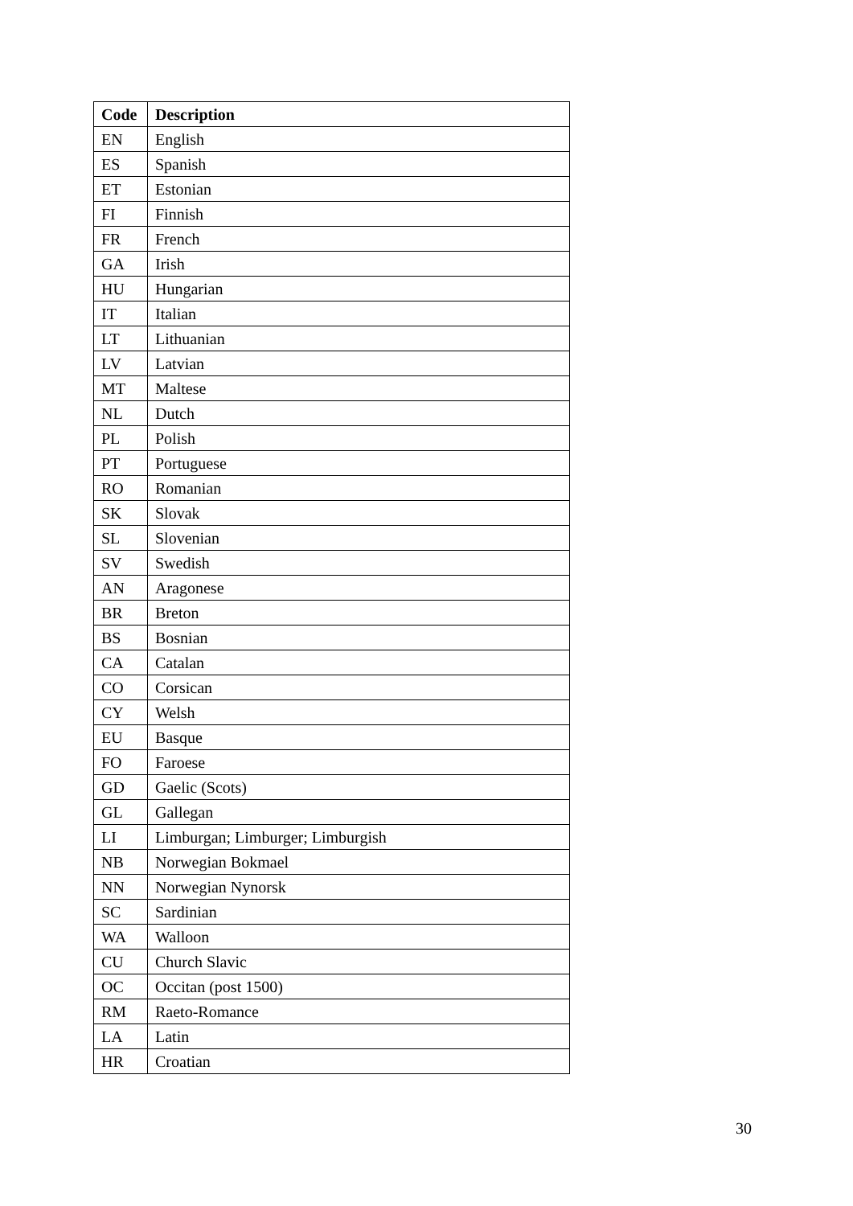| Code | Description |
| --- | --- |
| EN | English |
| ES | Spanish |
| ET | Estonian |
| FI | Finnish |
| FR | French |
| GA | Irish |
| HU | Hungarian |
| IT | Italian |
| LT | Lithuanian |
| LV | Latvian |
| MT | Maltese |
| NL | Dutch |
| PL | Polish |
| PT | Portuguese |
| RO | Romanian |
| SK | Slovak |
| SL | Slovenian |
| SV | Swedish |
| AN | Aragonese |
| BR | Breton |
| BS | Bosnian |
| CA | Catalan |
| CO | Corsican |
| CY | Welsh |
| EU | Basque |
| FO | Faroese |
| GD | Gaelic (Scots) |
| GL | Gallegan |
| LI | Limburgan; Limburger; Limburgish |
| NB | Norwegian Bokmael |
| NN | Norwegian Nynorsk |
| SC | Sardinian |
| WA | Walloon |
| CU | Church Slavic |
| OC | Occitan (post 1500) |
| RM | Raeto-Romance |
| LA | Latin |
| HR | Croatian |
30